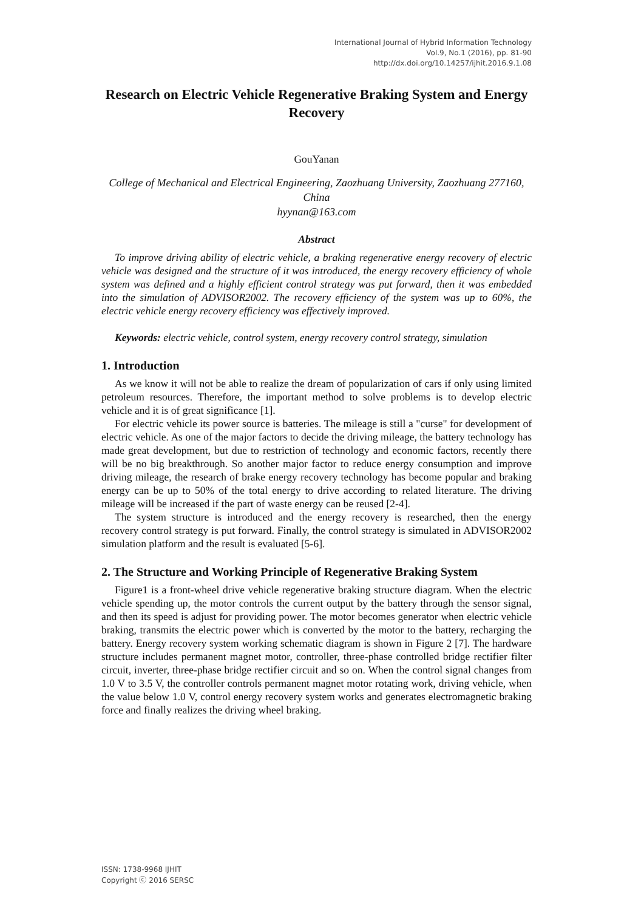International Journal of Hybrid Information Technology
Vol.9, No.1 (2016), pp. 81-90
http://dx.doi.org/10.14257/ijhit.2016.9.1.08
Research on Electric Vehicle Regenerative Braking System and Energy Recovery
GouYanan
College of Mechanical and Electrical Engineering, Zaozhuang University, Zaozhuang 277160, China
hyynan@163.com
Abstract
To improve driving ability of electric vehicle, a braking regenerative energy recovery of electric vehicle was designed and the structure of it was introduced, the energy recovery efficiency of whole system was defined and a highly efficient control strategy was put forward, then it was embedded into the simulation of ADVISOR2002. The recovery efficiency of the system was up to 60%, the electric vehicle energy recovery efficiency was effectively improved.
Keywords: electric vehicle, control system, energy recovery control strategy, simulation
1. Introduction
As we know it will not be able to realize the dream of popularization of cars if only using limited petroleum resources. Therefore, the important method to solve problems is to develop electric vehicle and it is of great significance [1].
For electric vehicle its power source is batteries. The mileage is still a "curse" for development of electric vehicle. As one of the major factors to decide the driving mileage, the battery technology has made great development, but due to restriction of technology and economic factors, recently there will be no big breakthrough. So another major factor to reduce energy consumption and improve driving mileage, the research of brake energy recovery technology has become popular and braking energy can be up to 50% of the total energy to drive according to related literature. The driving mileage will be increased if the part of waste energy can be reused [2-4].
The system structure is introduced and the energy recovery is researched, then the energy recovery control strategy is put forward. Finally, the control strategy is simulated in ADVISOR2002 simulation platform and the result is evaluated [5-6].
2. The Structure and Working Principle of Regenerative Braking System
Figure1 is a front-wheel drive vehicle regenerative braking structure diagram. When the electric vehicle spending up, the motor controls the current output by the battery through the sensor signal, and then its speed is adjust for providing power. The motor becomes generator when electric vehicle braking, transmits the electric power which is converted by the motor to the battery, recharging the battery. Energy recovery system working schematic diagram is shown in Figure 2 [7]. The hardware structure includes permanent magnet motor, controller, three-phase controlled bridge rectifier filter circuit, inverter, three-phase bridge rectifier circuit and so on. When the control signal changes from 1.0 V to 3.5 V, the controller controls permanent magnet motor rotating work, driving vehicle, when the value below 1.0 V, control energy recovery system works and generates electromagnetic braking force and finally realizes the driving wheel braking.
ISSN: 1738-9968 IJHIT
Copyright ⓒ 2016 SERSC